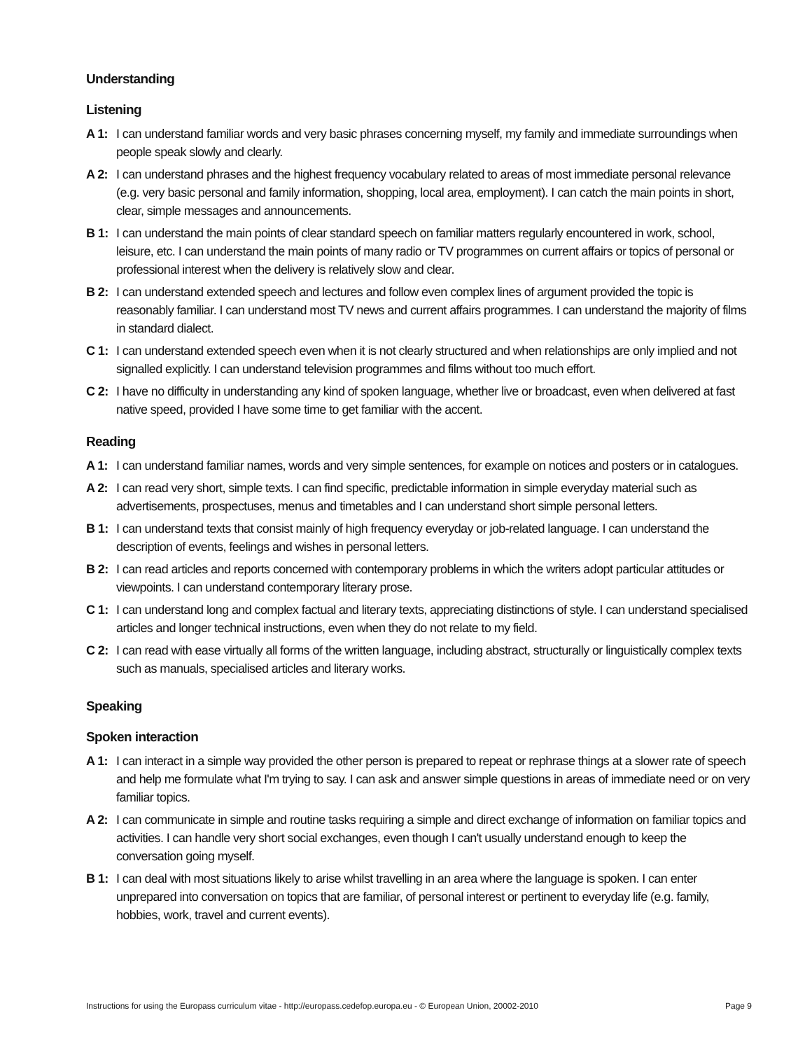Understanding
Listening
A 1: I can understand familiar words and very basic phrases concerning myself, my family and immediate surroundings when people speak slowly and clearly.
A 2: I can understand phrases and the highest frequency vocabulary related to areas of most immediate personal relevance (e.g. very basic personal and family information, shopping, local area, employment). I can catch the main points in short, clear, simple messages and announcements.
B 1: I can understand the main points of clear standard speech on familiar matters regularly encountered in work, school, leisure, etc. I can understand the main points of many radio or TV programmes on current affairs or topics of personal or professional interest when the delivery is relatively slow and clear.
B 2: I can understand extended speech and lectures and follow even complex lines of argument provided the topic is reasonably familiar. I can understand most TV news and current affairs programmes. I can understand the majority of films in standard dialect.
C 1: I can understand extended speech even when it is not clearly structured and when relationships are only implied and not signalled explicitly. I can understand television programmes and films without too much effort.
C 2: I have no difficulty in understanding any kind of spoken language, whether live or broadcast, even when delivered at fast native speed, provided I have some time to get familiar with the accent.
Reading
A 1: I can understand familiar names, words and very simple sentences, for example on notices and posters or in catalogues.
A 2: I can read very short, simple texts. I can find specific, predictable information in simple everyday material such as advertisements, prospectuses, menus and timetables and I can understand short simple personal letters.
B 1: I can understand texts that consist mainly of high frequency everyday or job-related language. I can understand the description of events, feelings and wishes in personal letters.
B 2: I can read articles and reports concerned with contemporary problems in which the writers adopt particular attitudes or viewpoints. I can understand contemporary literary prose.
C 1: I can understand long and complex factual and literary texts, appreciating distinctions of style. I can understand specialised articles and longer technical instructions, even when they do not relate to my field.
C 2: I can read with ease virtually all forms of the written language, including abstract, structurally or linguistically complex texts such as manuals, specialised articles and literary works.
Speaking
Spoken interaction
A 1: I can interact in a simple way provided the other person is prepared to repeat or rephrase things at a slower rate of speech and help me formulate what I'm trying to say. I can ask and answer simple questions in areas of immediate need or on very familiar topics.
A 2: I can communicate in simple and routine tasks requiring a simple and direct exchange of information on familiar topics and activities. I can handle very short social exchanges, even though I can't usually understand enough to keep the conversation going myself.
B 1: I can deal with most situations likely to arise whilst travelling in an area where the language is spoken. I can enter unprepared into conversation on topics that are familiar, of personal interest or pertinent to everyday life (e.g. family, hobbies, work, travel and current events).
Instructions for using the Europass curriculum vitae - http://europass.cedefop.europa.eu - © European Union, 20002-2010 Page 9